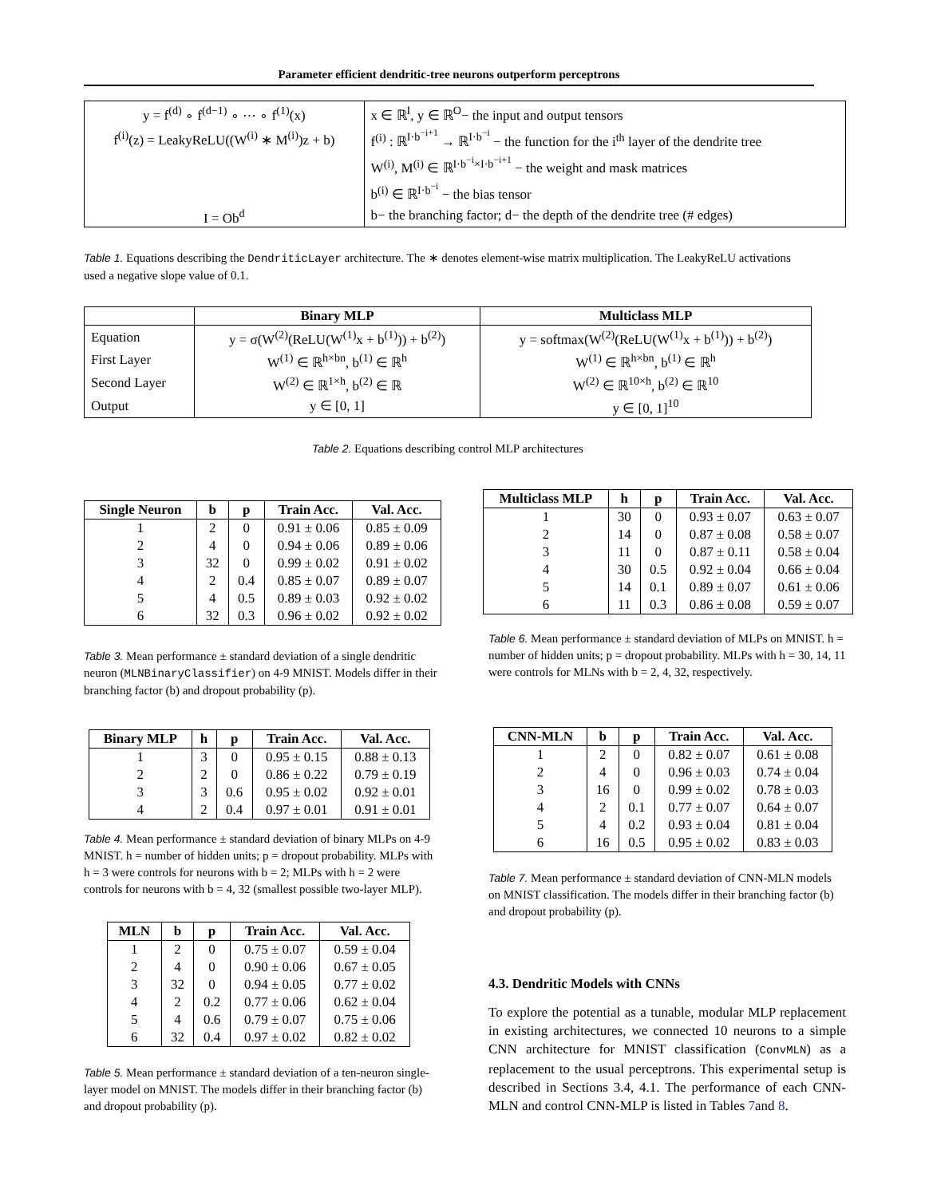Parameter efficient dendritic-tree neurons outperform perceptrons
| y = f<sup>(d)</sup> ∘ f<sup>(d−1)</sup> ∘ ⋯ ∘ f<sup>(1)</sup>(x) | x ∈ ℝ<sup>I</sup>, y ∈ ℝ<sup>O</sup>− the input and output tensors |
| f<sup>(i)</sup>(z) = LeakyReLU((W<sup>(i)</sup> ∗ M<sup>(i)</sup>)z + b) | f<sup>(i)</sup> : ℝ<sup>I·b<sup>−i+1</sup></sup> → ℝ<sup>I·b<sup>−i</sup></sup> − the function for the i<sup>th</sup> layer of the dendrite tree |
| | W<sup>(i)</sup>, M<sup>(i)</sup> ∈ ℝ<sup>I·b<sup>−i</sup>×I·b<sup>−i+1</sup></sup> − the weight and mask matrices |
| | b<sup>(i)</sup> ∈ ℝ<sup>I·b<sup>−i</sup></sup> − the bias tensor |
| I = Ob<sup>d</sup> | b− the branching factor; d− the depth of the dendrite tree (# edges) |
Table 1. Equations describing the DendriticLayer architecture. The ∗ denotes element-wise matrix multiplication. The LeakyReLU activations used a negative slope value of 0.1.
| | Binary MLP | Multiclass MLP |
| --- | --- | --- |
| Equation | y = σ(W<sup>(2)</sup>(ReLU(W<sup>(1)</sup>x + b<sup>(1)</sup>)) + b<sup>(2)</sup>) | y = softmax(W<sup>(2)</sup>(ReLU(W<sup>(1)</sup>x + b<sup>(1)</sup>)) + b<sup>(2)</sup>) |
| First Layer | W<sup>(1)</sup> ∈ ℝ<sup>h×bn</sup>, b<sup>(1)</sup> ∈ ℝ<sup>h</sup> | W<sup>(1)</sup> ∈ ℝ<sup>h×bn</sup>, b<sup>(1)</sup> ∈ ℝ<sup>h</sup> |
| Second Layer | W<sup>(2)</sup> ∈ ℝ<sup>1×h</sup>, b<sup>(2)</sup> ∈ ℝ | W<sup>(2)</sup> ∈ ℝ<sup>10×h</sup>, b<sup>(2)</sup> ∈ ℝ<sup>10</sup> |
| Output | y ∈ [0, 1] | y ∈ [0, 1]<sup>10</sup> |
Table 2. Equations describing control MLP architectures
| Single Neuron | b | p | Train Acc. | Val. Acc. |
| --- | --- | --- | --- | --- |
| 1 | 2 | 0 | 0.91 ± 0.06 | 0.85 ± 0.09 |
| 2 | 4 | 0 | 0.94 ± 0.06 | 0.89 ± 0.06 |
| 3 | 32 | 0 | 0.99 ± 0.02 | 0.91 ± 0.02 |
| 4 | 2 | 0.4 | 0.85 ± 0.07 | 0.89 ± 0.07 |
| 5 | 4 | 0.5 | 0.89 ± 0.03 | 0.92 ± 0.02 |
| 6 | 32 | 0.3 | 0.96 ± 0.02 | 0.92 ± 0.02 |
Table 3. Mean performance ± standard deviation of a single dendritic neuron (MLNBinaryClassifier) on 4-9 MNIST. Models differ in their branching factor (b) and dropout probability (p).
| Binary MLP | h | p | Train Acc. | Val. Acc. |
| --- | --- | --- | --- | --- |
| 1 | 3 | 0 | 0.95 ± 0.15 | 0.88 ± 0.13 |
| 2 | 2 | 0 | 0.86 ± 0.22 | 0.79 ± 0.19 |
| 3 | 3 | 0.6 | 0.95 ± 0.02 | 0.92 ± 0.01 |
| 4 | 2 | 0.4 | 0.97 ± 0.01 | 0.91 ± 0.01 |
Table 4. Mean performance ± standard deviation of binary MLPs on 4-9 MNIST. h = number of hidden units; p = dropout probability. MLPs with h = 3 were controls for neurons with b = 2; MLPs with h = 2 were controls for neurons with b = 4, 32 (smallest possible two-layer MLP).
| MLN | b | p | Train Acc. | Val. Acc. |
| --- | --- | --- | --- | --- |
| 1 | 2 | 0 | 0.75 ± 0.07 | 0.59 ± 0.04 |
| 2 | 4 | 0 | 0.90 ± 0.06 | 0.67 ± 0.05 |
| 3 | 32 | 0 | 0.94 ± 0.05 | 0.77 ± 0.02 |
| 4 | 2 | 0.2 | 0.77 ± 0.06 | 0.62 ± 0.04 |
| 5 | 4 | 0.6 | 0.79 ± 0.07 | 0.75 ± 0.06 |
| 6 | 32 | 0.4 | 0.97 ± 0.02 | 0.82 ± 0.02 |
Table 5. Mean performance ± standard deviation of a ten-neuron single-layer model on MNIST. The models differ in their branching factor (b) and dropout probability (p).
| Multiclass MLP | h | p | Train Acc. | Val. Acc. |
| --- | --- | --- | --- | --- |
| 1 | 30 | 0 | 0.93 ± 0.07 | 0.63 ± 0.07 |
| 2 | 14 | 0 | 0.87 ± 0.08 | 0.58 ± 0.07 |
| 3 | 11 | 0 | 0.87 ± 0.11 | 0.58 ± 0.04 |
| 4 | 30 | 0.5 | 0.92 ± 0.04 | 0.66 ± 0.04 |
| 5 | 14 | 0.1 | 0.89 ± 0.07 | 0.61 ± 0.06 |
| 6 | 11 | 0.3 | 0.86 ± 0.08 | 0.59 ± 0.07 |
Table 6. Mean performance ± standard deviation of MLPs on MNIST. h = number of hidden units; p = dropout probability. MLPs with h = 30, 14, 11 were controls for MLNs with b = 2, 4, 32, respectively.
| CNN-MLN | b | p | Train Acc. | Val. Acc. |
| --- | --- | --- | --- | --- |
| 1 | 2 | 0 | 0.82 ± 0.07 | 0.61 ± 0.08 |
| 2 | 4 | 0 | 0.96 ± 0.03 | 0.74 ± 0.04 |
| 3 | 16 | 0 | 0.99 ± 0.02 | 0.78 ± 0.03 |
| 4 | 2 | 0.1 | 0.77 ± 0.07 | 0.64 ± 0.07 |
| 5 | 4 | 0.2 | 0.93 ± 0.04 | 0.81 ± 0.04 |
| 6 | 16 | 0.5 | 0.95 ± 0.02 | 0.83 ± 0.03 |
Table 7. Mean performance ± standard deviation of CNN-MLN models on MNIST classification. The models differ in their branching factor (b) and dropout probability (p).
4.3. Dendritic Models with CNNs
To explore the potential as a tunable, modular MLP replacement in existing architectures, we connected 10 neurons to a simple CNN architecture for MNIST classification (ConvMLN) as a replacement to the usual perceptrons. This experimental setup is described in Sections 3.4, 4.1. The performance of each CNN-MLN and control CNN-MLP is listed in Tables 7and 8.